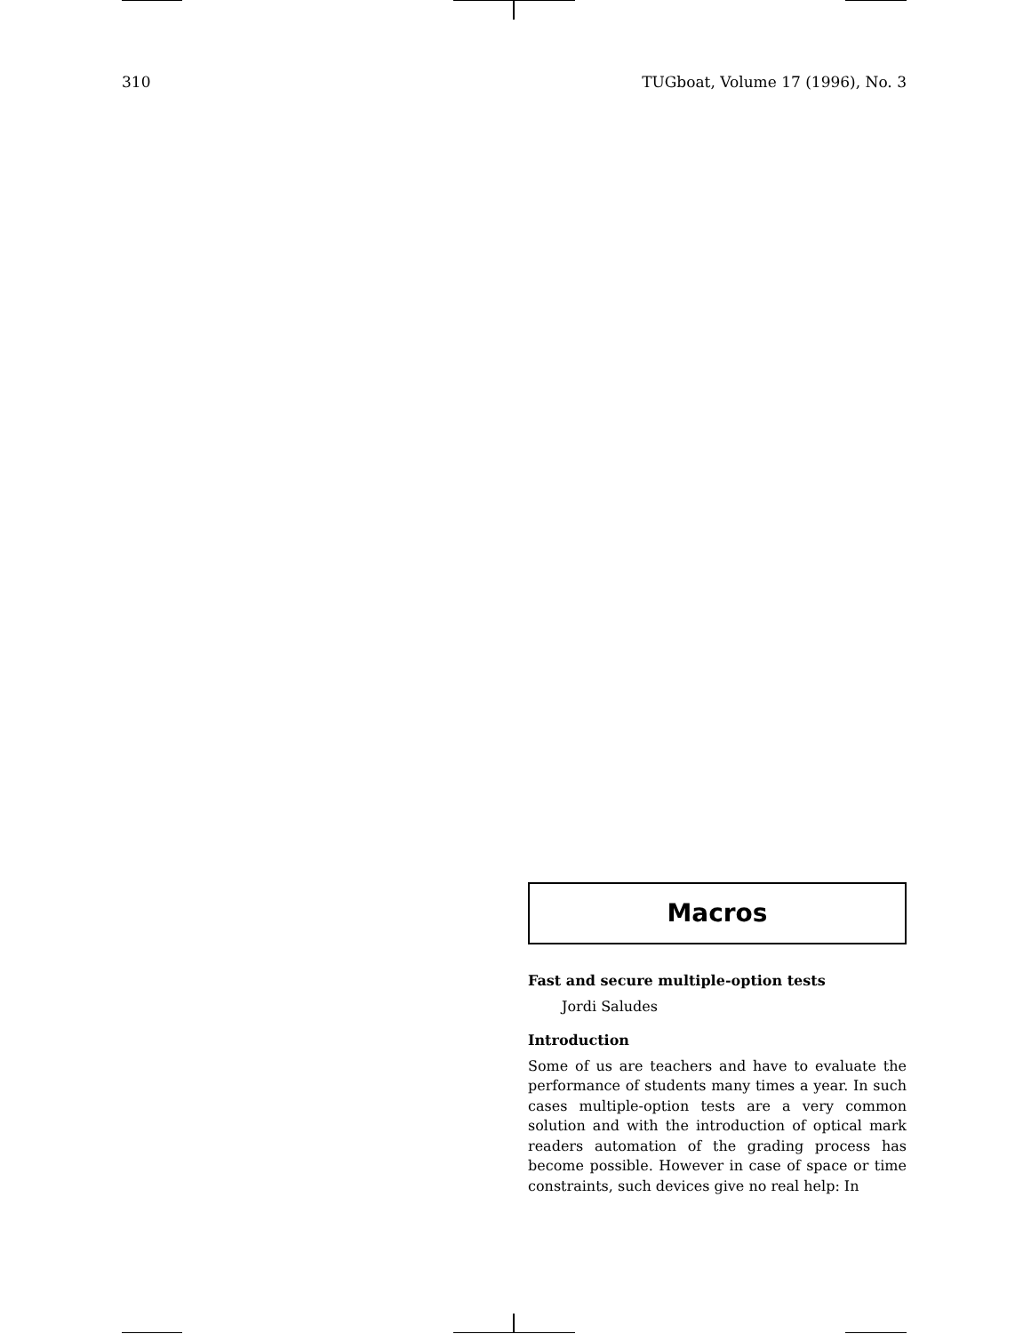310 TUGboat, Volume 17 (1996), No. 3
Macros
Fast and secure multiple-option tests
Jordi Saludes
Introduction
Some of us are teachers and have to evaluate the performance of students many times a year. In such cases multiple-option tests are a very common solution and with the introduction of optical mark readers automation of the grading process has become possible. However in case of space or time constraints, such devices give no real help: In